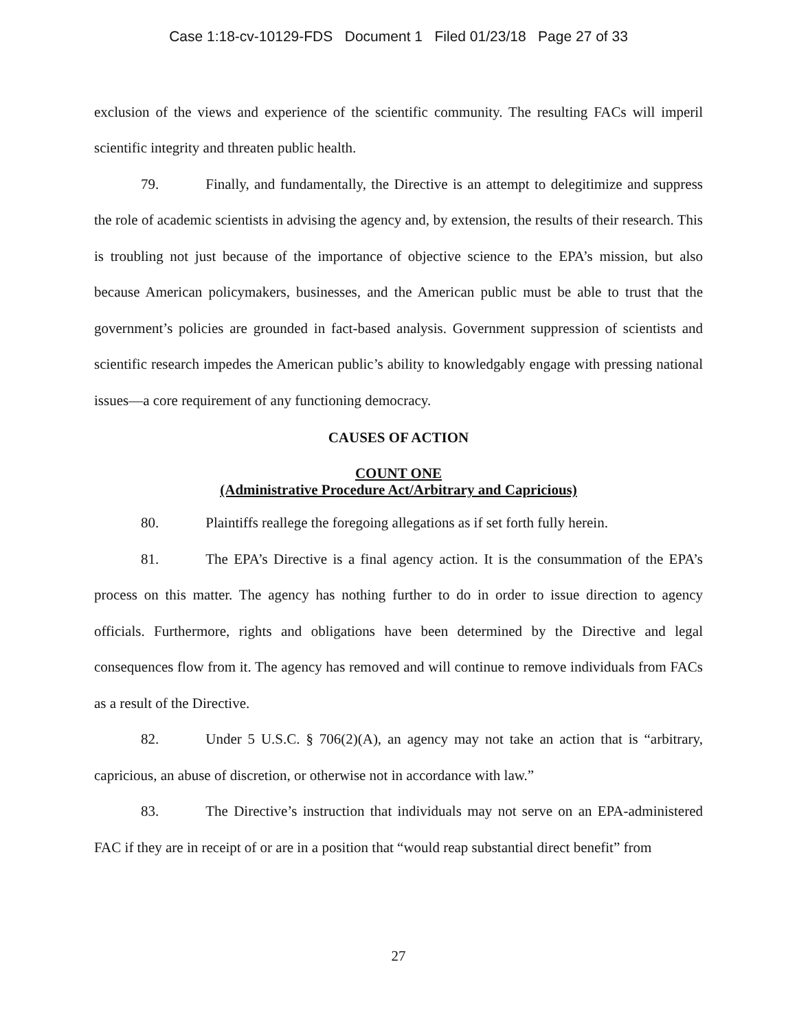Case 1:18-cv-10129-FDS Document 1 Filed 01/23/18 Page 27 of 33
exclusion of the views and experience of the scientific community. The resulting FACs will imperil scientific integrity and threaten public health.
79. Finally, and fundamentally, the Directive is an attempt to delegitimize and suppress the role of academic scientists in advising the agency and, by extension, the results of their research. This is troubling not just because of the importance of objective science to the EPA’s mission, but also because American policymakers, businesses, and the American public must be able to trust that the government’s policies are grounded in fact-based analysis. Government suppression of scientists and scientific research impedes the American public’s ability to knowledgably engage with pressing national issues—a core requirement of any functioning democracy.
CAUSES OF ACTION
COUNT ONE
(Administrative Procedure Act/Arbitrary and Capricious)
80. Plaintiffs reallege the foregoing allegations as if set forth fully herein.
81. The EPA’s Directive is a final agency action. It is the consummation of the EPA’s process on this matter. The agency has nothing further to do in order to issue direction to agency officials. Furthermore, rights and obligations have been determined by the Directive and legal consequences flow from it. The agency has removed and will continue to remove individuals from FACs as a result of the Directive.
82. Under 5 U.S.C. § 706(2)(A), an agency may not take an action that is “arbitrary, capricious, an abuse of discretion, or otherwise not in accordance with law.”
83. The Directive’s instruction that individuals may not serve on an EPA-administered FAC if they are in receipt of or are in a position that “would reap substantial direct benefit” from
27